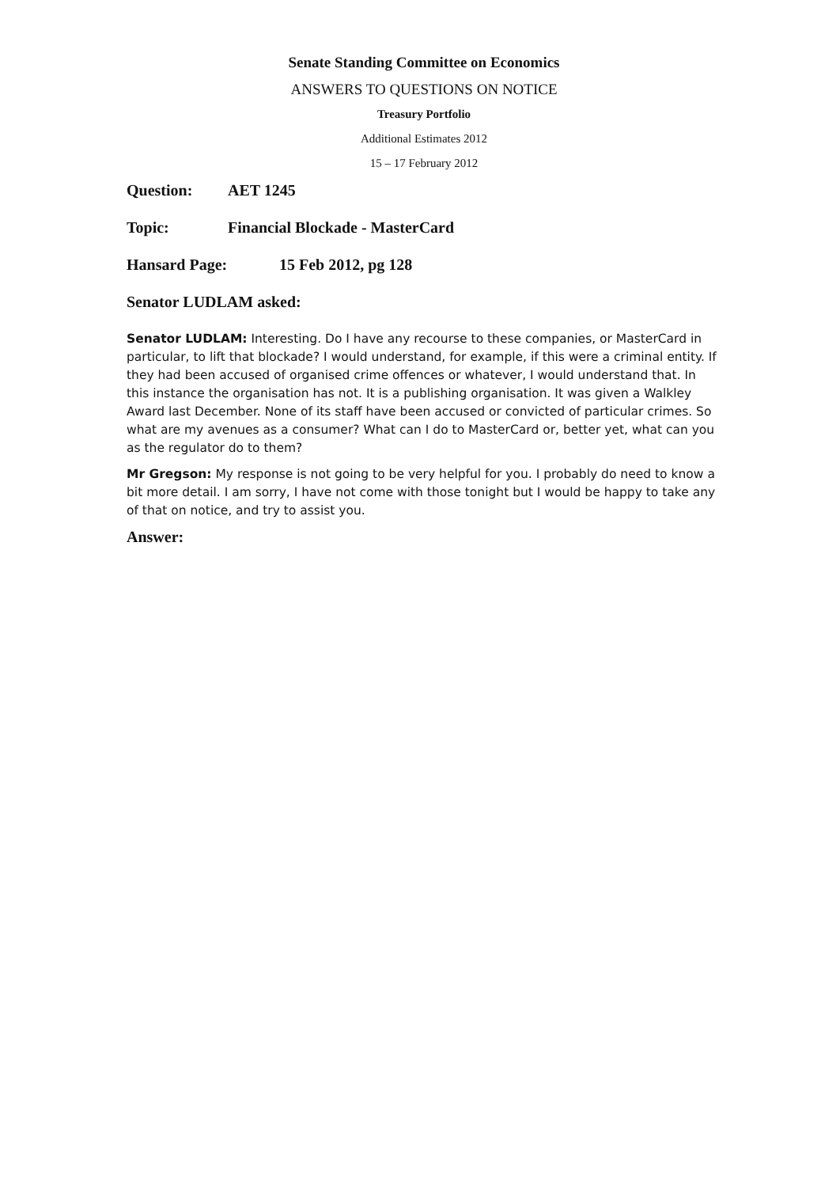Senate Standing Committee on Economics
ANSWERS TO QUESTIONS ON NOTICE
Treasury Portfolio
Additional Estimates 2012
15 – 17 February 2012
Question: AET 1245
Topic: Financial Blockade - MasterCard
Hansard Page: 15 Feb 2012, pg 128
Senator LUDLAM asked:
Senator LUDLAM: Interesting. Do I have any recourse to these companies, or MasterCard in particular, to lift that blockade? I would understand, for example, if this were a criminal entity. If they had been accused of organised crime offences or whatever, I would understand that. In this instance the organisation has not. It is a publishing organisation. It was given a Walkley Award last December. None of its staff have been accused or convicted of particular crimes. So what are my avenues as a consumer? What can I do to MasterCard or, better yet, what can you as the regulator do to them?
Mr Gregson: My response is not going to be very helpful for you. I probably do need to know a bit more detail. I am sorry, I have not come with those tonight but I would be happy to take any of that on notice, and try to assist you.
Answer: